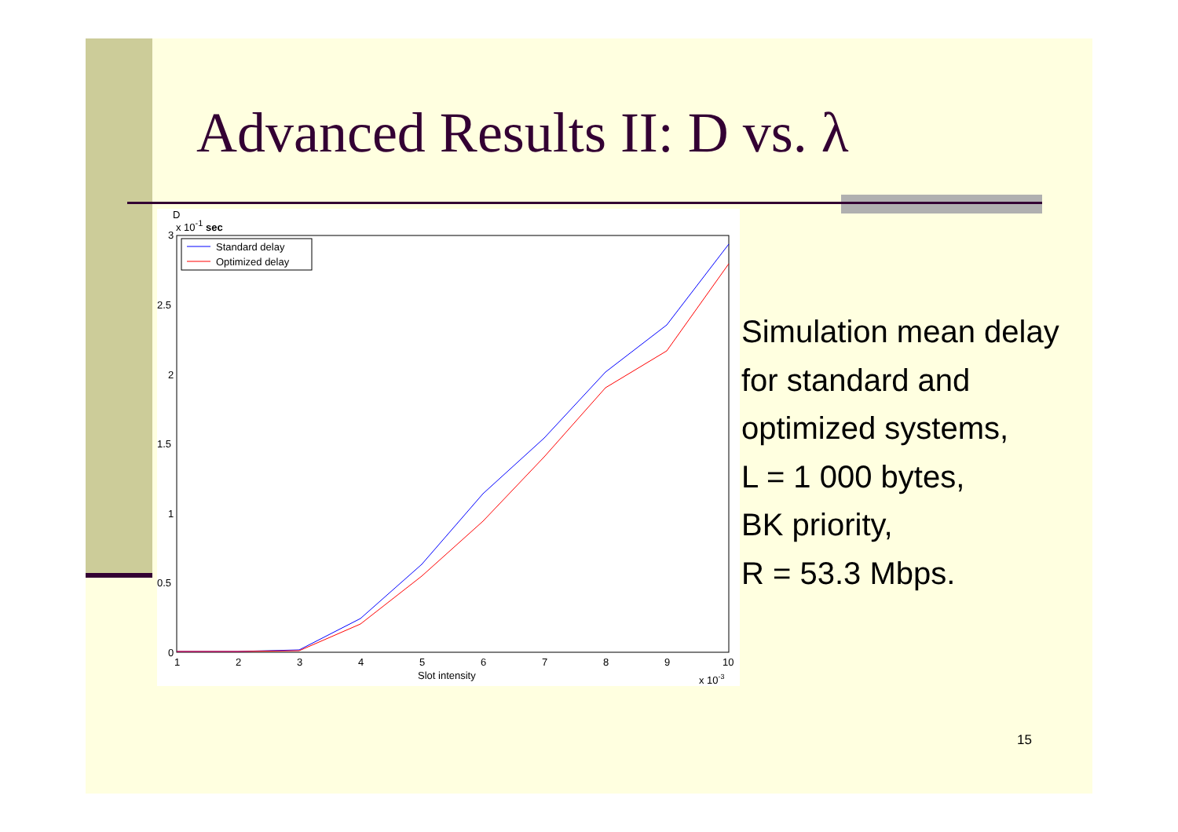Advanced Results II: D vs. λ
D
x 10-1 sec
3
2.5
2
1.5
1
0.5
0
1
2
3
4
5
6
7
8
9
10
Slot intensity
x 10-3
Standard delay
Optimized delay
Simulation mean delay
for standard and
optimized systems,
L = 1 000 bytes,
BK priority,
R = 53.3 Mbps.
15